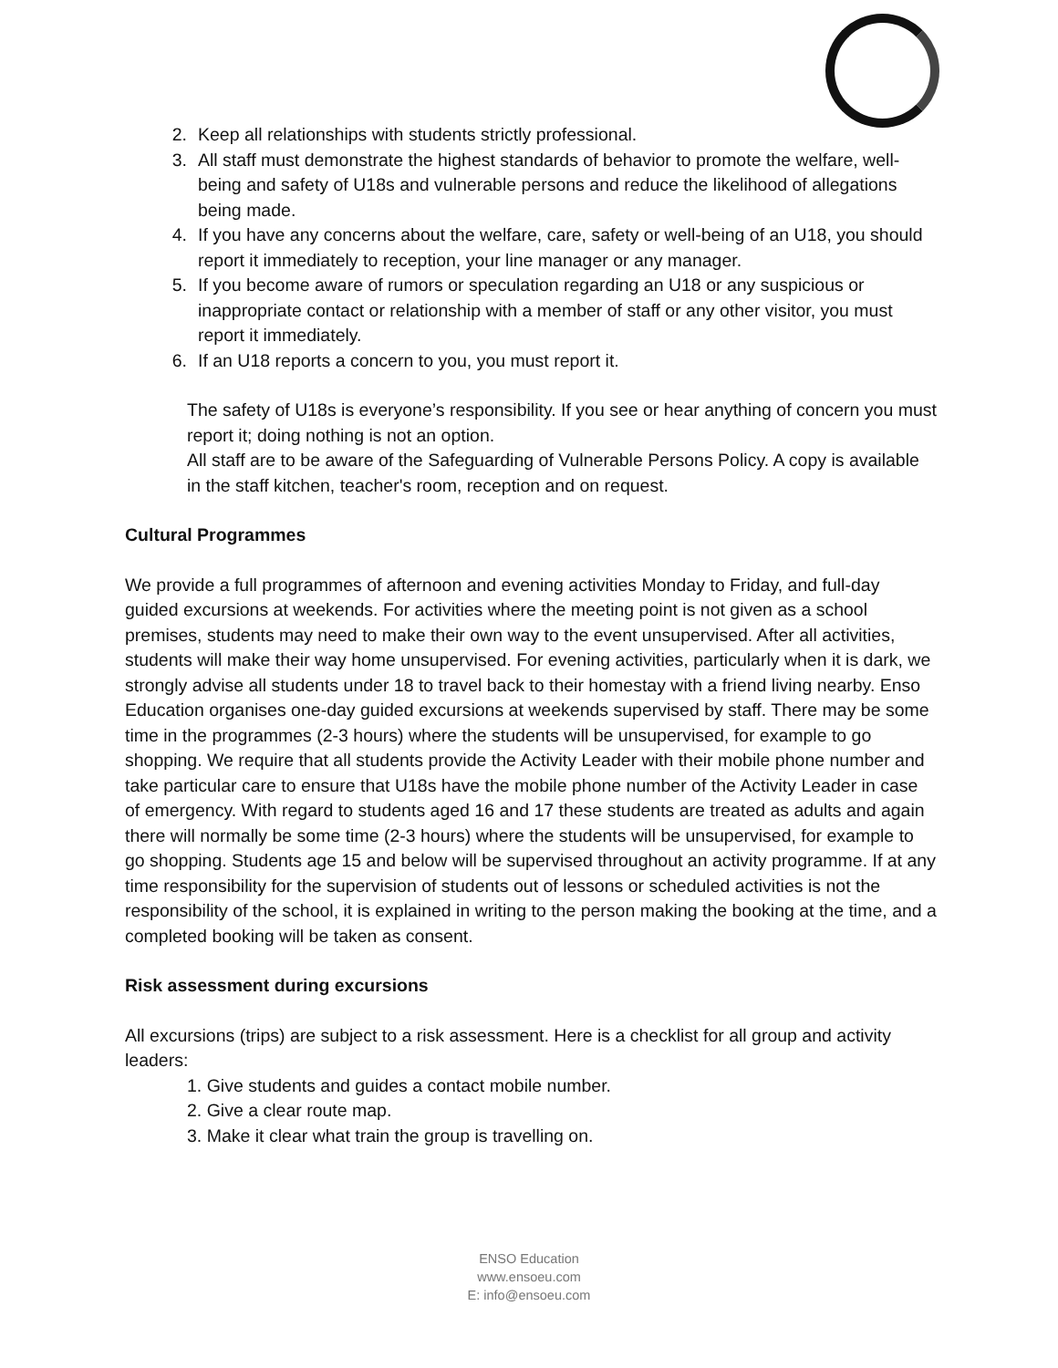2. Keep all relationships with students strictly professional.
3. All staff must demonstrate the highest standards of behavior to promote the welfare, well-being and safety of U18s and vulnerable persons and reduce the likelihood of allegations being made.
4. If you have any concerns about the welfare, care, safety or well-being of an U18, you should report it immediately to reception, your line manager or any manager.
5. If you become aware of rumors or speculation regarding an U18 or any suspicious or inappropriate contact or relationship with a member of staff or any other visitor, you must report it immediately.
6. If an U18 reports a concern to you, you must report it.
The safety of U18s is everyone’s responsibility. If you see or hear anything of concern you must report it; doing nothing is not an option.
All staff are to be aware of the Safeguarding of Vulnerable Persons Policy. A copy is available in the staff kitchen, teacher's room, reception and on request.
Cultural Programmes
We provide a full programmes of afternoon and evening activities Monday to Friday, and full-day guided excursions at weekends. For activities where the meeting point is not given as a school premises, students may need to make their own way to the event unsupervised. After all activities, students will make their way home unsupervised. For evening activities, particularly when it is dark, we strongly advise all students under 18 to travel back to their homestay with a friend living nearby. Enso Education organises one-day guided excursions at weekends supervised by staff. There may be some time in the programmes (2-3 hours) where the students will be unsupervised, for example to go shopping. We require that all students provide the Activity Leader with their mobile phone number and take particular care to ensure that U18s have the mobile phone number of the Activity Leader in case of emergency. With regard to students aged 16 and 17 these students are treated as adults and again there will normally be some time (2-3 hours) where the students will be unsupervised, for example to go shopping. Students age 15 and below will be supervised throughout an activity programme. If at any time responsibility for the supervision of students out of lessons or scheduled activities is not the responsibility of the school, it is explained in writing to the person making the booking at the time, and a completed booking will be taken as consent.
Risk assessment during excursions
All excursions (trips) are subject to a risk assessment. Here is a checklist for all group and activity leaders:
1. Give students and guides a contact mobile number.
2. Give a clear route map.
3. Make it clear what train the group is travelling on.
ENSO Education
www.ensoeu.com
E: info@ensoeu.com